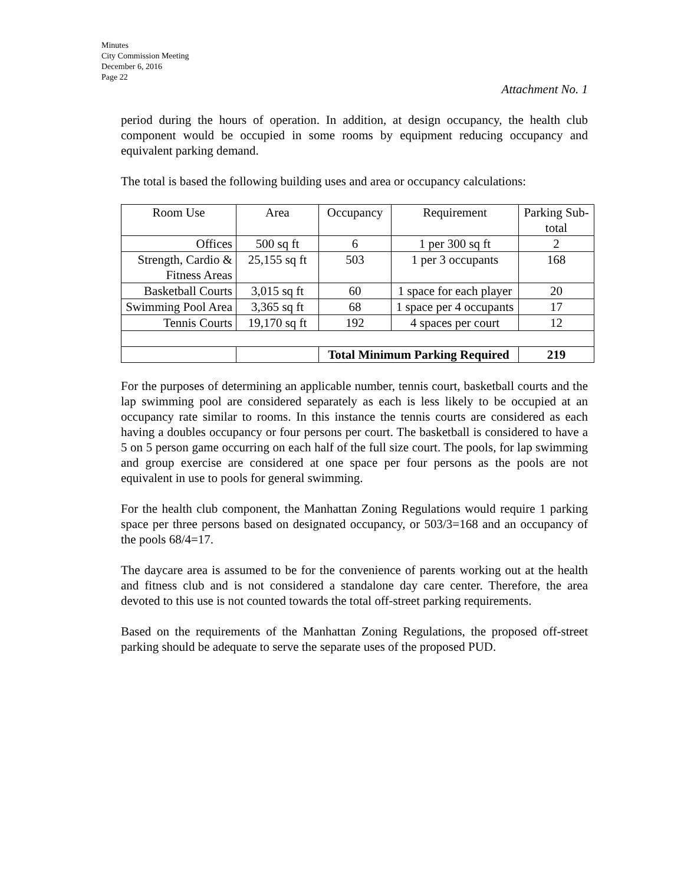Minutes
City Commission Meeting
December 6, 2016
Page 22
Attachment No. 1
period during the hours of operation. In addition, at design occupancy, the health club component would be occupied in some rooms by equipment reducing occupancy and equivalent parking demand.
The total is based the following building uses and area or occupancy calculations:
| Room Use | Area | Occupancy | Requirement | Parking Sub-total |
| Offices | 500 sq ft | 6 | 1 per 300 sq ft | 2 |
| Strength, Cardio & Fitness Areas | 25,155 sq ft | 503 | 1 per 3 occupants | 168 |
| Basketball Courts | 3,015 sq ft | 60 | 1 space for each player | 20 |
| Swimming Pool Area | 3,365 sq ft | 68 | 1 space per 4 occupants | 17 |
| Tennis Courts | 19,170 sq ft | 192 | 4 spaces per court | 12 |
| | | Total Minimum Parking Required | | 219 |
For the purposes of determining an applicable number, tennis court, basketball courts and the lap swimming pool are considered separately as each is less likely to be occupied at an occupancy rate similar to rooms. In this instance the tennis courts are considered as each having a doubles occupancy or four persons per court. The basketball is considered to have a 5 on 5 person game occurring on each half of the full size court. The pools, for lap swimming and group exercise are considered at one space per four persons as the pools are not equivalent in use to pools for general swimming.
For the health club component, the Manhattan Zoning Regulations would require 1 parking space per three persons based on designated occupancy, or 503/3=168 and an occupancy of the pools 68/4=17.
The daycare area is assumed to be for the convenience of parents working out at the health and fitness club and is not considered a standalone day care center. Therefore, the area devoted to this use is not counted towards the total off-street parking requirements.
Based on the requirements of the Manhattan Zoning Regulations, the proposed off-street parking should be adequate to serve the separate uses of the proposed PUD.